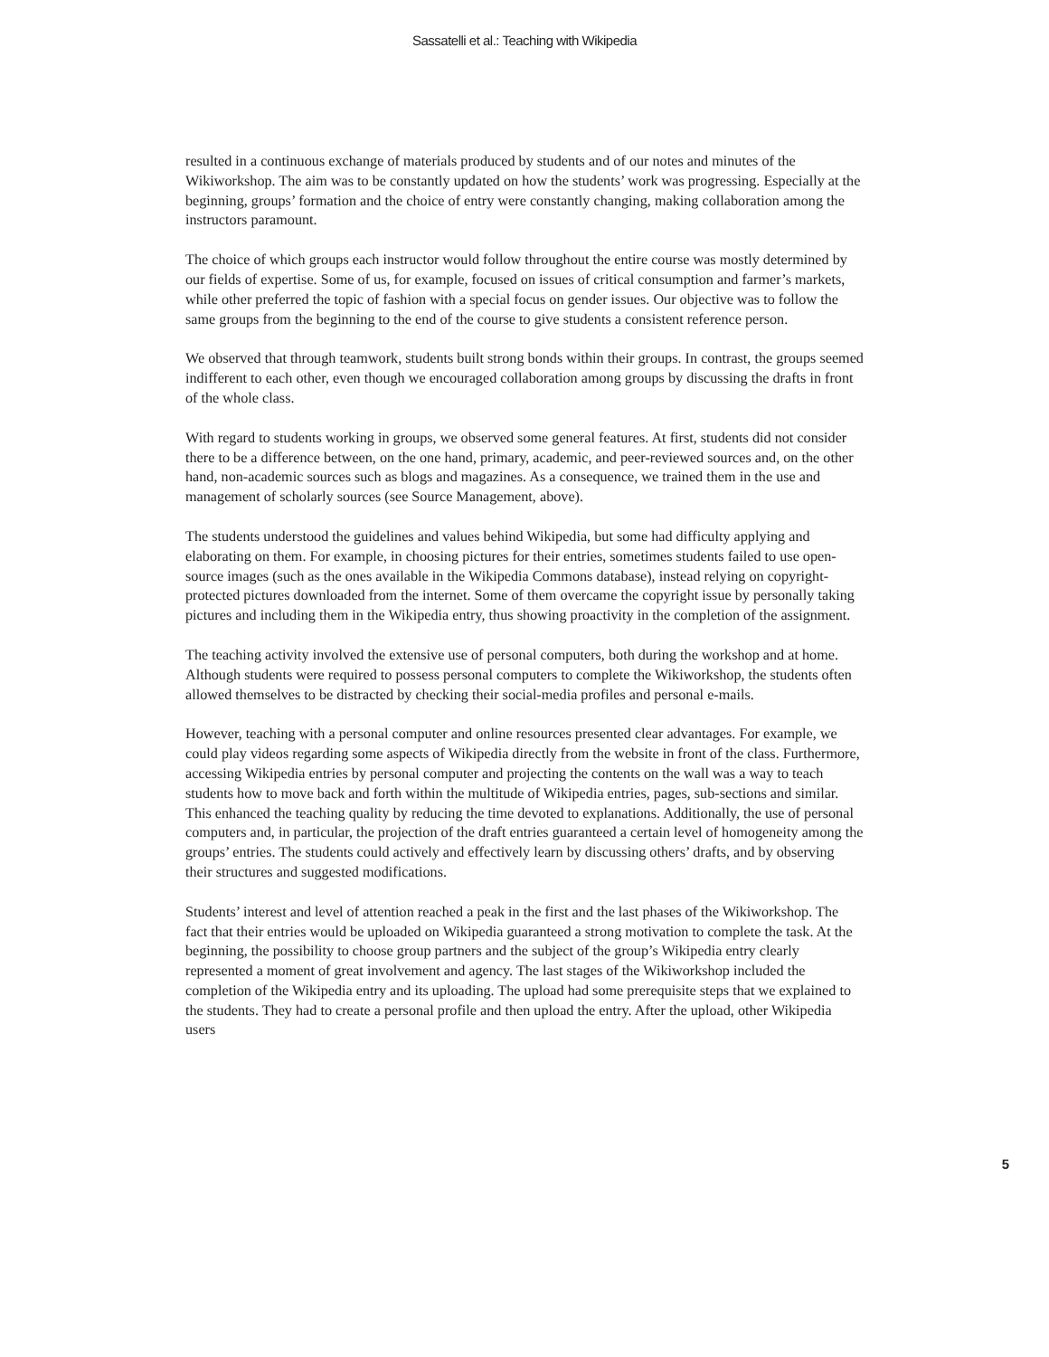Sassatelli et al.: Teaching with Wikipedia
resulted in a continuous exchange of materials produced by students and of our notes and minutes of the Wikiworkshop. The aim was to be constantly updated on how the students’ work was progressing. Especially at the beginning, groups’ formation and the choice of entry were constantly changing, making collaboration among the instructors paramount.
The choice of which groups each instructor would follow throughout the entire course was mostly determined by our fields of expertise. Some of us, for example, focused on issues of critical consumption and farmer’s markets, while other preferred the topic of fashion with a special focus on gender issues. Our objective was to follow the same groups from the beginning to the end of the course to give students a consistent reference person.
We observed that through teamwork, students built strong bonds within their groups. In contrast, the groups seemed indifferent to each other, even though we encouraged collaboration among groups by discussing the drafts in front of the whole class.
With regard to students working in groups, we observed some general features. At first, students did not consider there to be a difference between, on the one hand, primary, academic, and peer-reviewed sources and, on the other hand, non-academic sources such as blogs and magazines. As a consequence, we trained them in the use and management of scholarly sources (see Source Management, above).
The students understood the guidelines and values behind Wikipedia, but some had difficulty applying and elaborating on them. For example, in choosing pictures for their entries, sometimes students failed to use open-source images (such as the ones available in the Wikipedia Commons database), instead relying on copyright-protected pictures downloaded from the internet. Some of them overcame the copyright issue by personally taking pictures and including them in the Wikipedia entry, thus showing proactivity in the completion of the assignment.
The teaching activity involved the extensive use of personal computers, both during the workshop and at home. Although students were required to possess personal computers to complete the Wikiworkshop, the students often allowed themselves to be distracted by checking their social-media profiles and personal e-mails.
However, teaching with a personal computer and online resources presented clear advantages. For example, we could play videos regarding some aspects of Wikipedia directly from the website in front of the class. Furthermore, accessing Wikipedia entries by personal computer and projecting the contents on the wall was a way to teach students how to move back and forth within the multitude of Wikipedia entries, pages, sub-sections and similar. This enhanced the teaching quality by reducing the time devoted to explanations. Additionally, the use of personal computers and, in particular, the projection of the draft entries guaranteed a certain level of homogeneity among the groups’ entries. The students could actively and effectively learn by discussing others’ drafts, and by observing their structures and suggested modifications.
Students’ interest and level of attention reached a peak in the first and the last phases of the Wikiworkshop. The fact that their entries would be uploaded on Wikipedia guaranteed a strong motivation to complete the task. At the beginning, the possibility to choose group partners and the subject of the group’s Wikipedia entry clearly represented a moment of great involvement and agency. The last stages of the Wikiworkshop included the completion of the Wikipedia entry and its uploading. The upload had some prerequisite steps that we explained to the students. They had to create a personal profile and then upload the entry. After the upload, other Wikipedia users
5